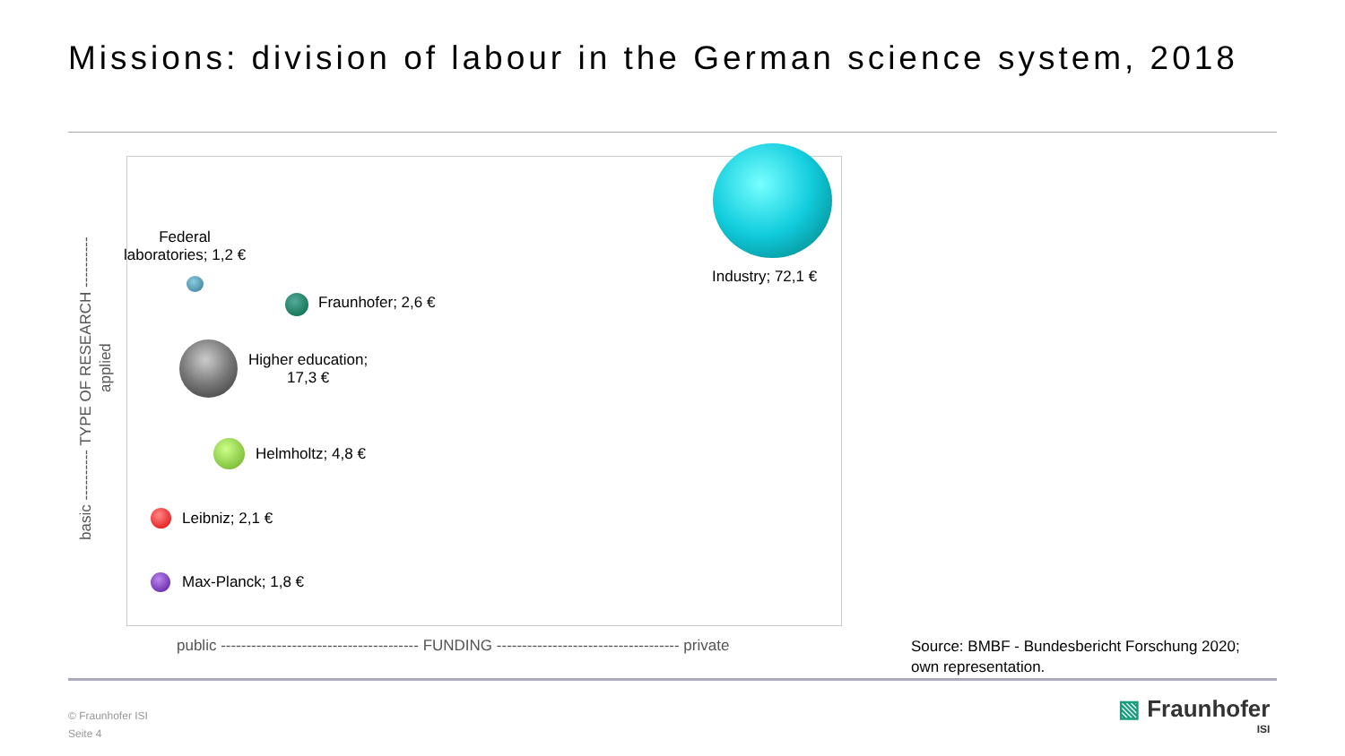Missions: division of labour in the German science system, 2018
Industry; 72,1 €
Federal
laboratories; 1,2 €
Fraunhofer; 2,6 €
Higher education;
17,3 €
Helmholtz; 4,8 €
Leibniz; 2,1 €
Max-Planck; 1,8 €
basic ---------- TYPE OF RESEARCH ----------
applied
public --------------------------------------- FUNDING ------------------------------------ private
Source: BMBF - Bundesbericht Forschung 2020;
own representation.
© Fraunhofer ISI
Seite 4
▧ Fraunhofer
ISI